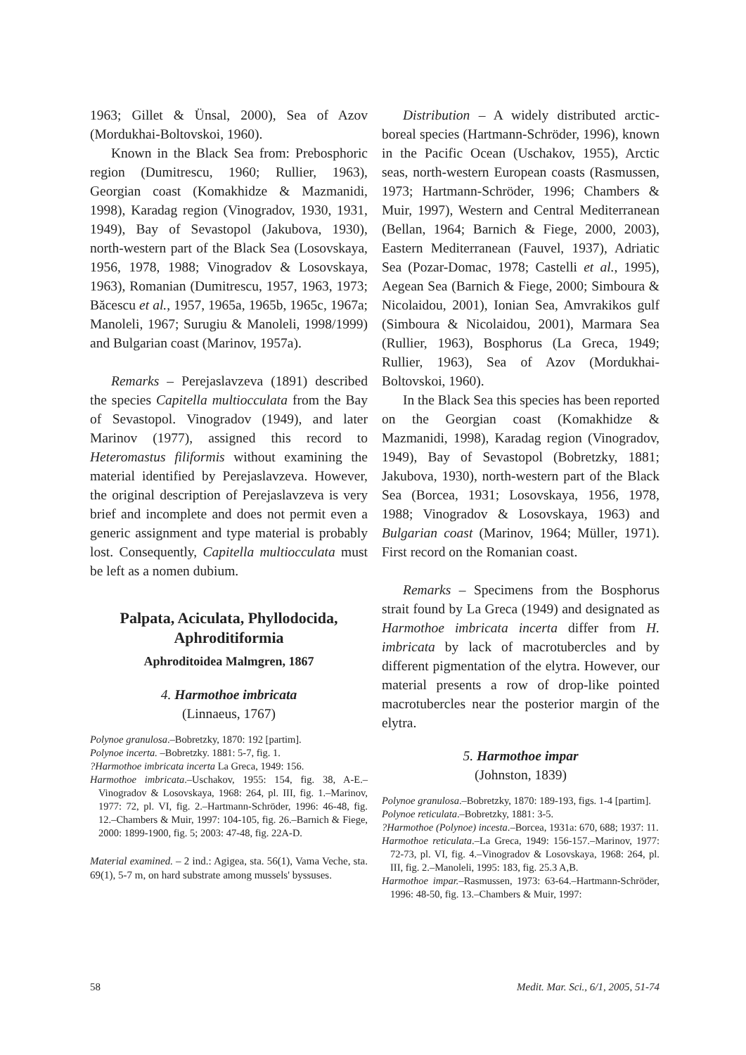1963; Gillet & Ünsal, 2000), Sea of Azov (Mordukhai-Boltovskoi, 1960).
Known in the Black Sea from: Prebosphoric region (Dumitrescu, 1960; Rullier, 1963), Georgian coast (Komakhidze & Mazmanidi, 1998), Karadag region (Vinogradov, 1930, 1931, 1949), Bay of Sevastopol (Jakubova, 1930), north-western part of the Black Sea (Losovskaya, 1956, 1978, 1988; Vinogradov & Losovskaya, 1963), Romanian (Dumitrescu, 1957, 1963, 1973; Băcescu et al., 1957, 1965a, 1965b, 1965c, 1967a; Manoleli, 1967; Surugiu & Manoleli, 1998/1999) and Bulgarian coast (Marinov, 1957a).
Remarks – Perejaslavzeva (1891) described the species Capitella multiocculata from the Bay of Sevastopol. Vinogradov (1949), and later Marinov (1977), assigned this record to Heteromastus filiformis without examining the material identified by Perejaslavzeva. However, the original description of Perejaslavzeva is very brief and incomplete and does not permit even a generic assignment and type material is probably lost. Consequently, Capitella multiocculata must be left as a nomen dubium.
Palpata, Aciculata, Phyllodocida, Aphroditiformia
Aphroditoidea Malmgren, 1867
4. Harmothoe imbricata
(Linnaeus, 1767)
Polynoe granulosa.–Bobretzky, 1870: 192 [partim].
Polynoe incerta. –Bobretzky. 1881: 5-7, fig. 1.
?Harmothoe imbricata incerta La Greca, 1949: 156.
Harmothoe imbricata.–Uschakov, 1955: 154, fig. 38, A-E.–Vinogradov & Losovskaya, 1968: 264, pl. III, fig. 1.–Marinov, 1977: 72, pl. VI, fig. 2.–Hartmann-Schröder, 1996: 46-48, fig. 12.–Chambers & Muir, 1997: 104-105, fig. 26.–Barnich & Fiege, 2000: 1899-1900, fig. 5; 2003: 47-48, fig. 22A-D.
Material examined. – 2 ind.: Agigea, sta. 56(1), Vama Veche, sta. 69(1), 5-7 m, on hard substrate among mussels' byssuses.
Distribution – A widely distributed arctic-boreal species (Hartmann-Schröder, 1996), known in the Pacific Ocean (Uschakov, 1955), Arctic seas, north-western European coasts (Rasmussen, 1973; Hartmann-Schröder, 1996; Chambers & Muir, 1997), Western and Central Mediterranean (Bellan, 1964; Barnich & Fiege, 2000, 2003), Eastern Mediterranean (Fauvel, 1937), Adriatic Sea (Pozar-Domac, 1978; Castelli et al., 1995), Aegean Sea (Barnich & Fiege, 2000; Simboura & Nicolaidou, 2001), Ionian Sea, Amvrakikos gulf (Simboura & Nicolaidou, 2001), Marmara Sea (Rullier, 1963), Bosphorus (La Greca, 1949; Rullier, 1963), Sea of Azov (Mordukhai-Boltovskoi, 1960).
In the Black Sea this species has been reported on the Georgian coast (Komakhidze & Mazmanidi, 1998), Karadag region (Vinogradov, 1949), Bay of Sevastopol (Bobretzky, 1881; Jakubova, 1930), north-western part of the Black Sea (Borcea, 1931; Losovskaya, 1956, 1978, 1988; Vinogradov & Losovskaya, 1963) and Bulgarian coast (Marinov, 1964; Müller, 1971). First record on the Romanian coast.
Remarks – Specimens from the Bosphorus strait found by La Greca (1949) and designated as Harmothoe imbricata incerta differ from H. imbricata by lack of macrotubercles and by different pigmentation of the elytra. However, our material presents a row of drop-like pointed macrotubercles near the posterior margin of the elytra.
5. Harmothoe impar
(Johnston, 1839)
Polynoe granulosa.–Bobretzky, 1870: 189-193, figs. 1-4 [partim].
Polynoe reticulata.–Bobretzky, 1881: 3-5.
?Harmothoe (Polynoe) incesta.–Borcea, 1931a: 670, 688; 1937: 11.
Harmothoe reticulata.–La Greca, 1949: 156-157.–Marinov, 1977: 72-73, pl. VI, fig. 4.–Vinogradov & Losovskaya, 1968: 264, pl. III, fig. 2.–Manoleli, 1995: 183, fig. 25.3 A,B.
Harmothoe impar.–Rasmussen, 1973: 63-64.–Hartmann-Schröder, 1996: 48-50, fig. 13.–Chambers & Muir, 1997:
58 Medit. Mar. Sci., 6/1, 2005, 51-74